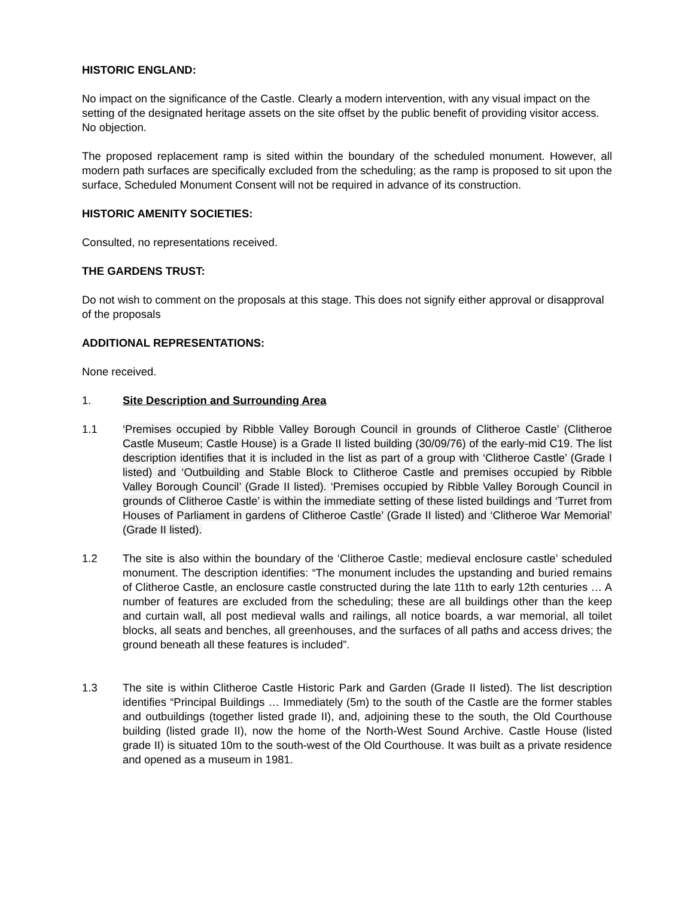HISTORIC ENGLAND:
No impact on the significance of the Castle. Clearly a modern intervention, with any visual impact on the setting of the designated heritage assets on the site offset by the public benefit of providing visitor access. No objection.
The proposed replacement ramp is sited within the boundary of the scheduled monument. However, all modern path surfaces are specifically excluded from the scheduling; as the ramp is proposed to sit upon the surface, Scheduled Monument Consent will not be required in advance of its construction.
HISTORIC AMENITY SOCIETIES:
Consulted, no representations received.
THE GARDENS TRUST:
Do not wish to comment on the proposals at this stage. This does not signify either approval or disapproval of the proposals
ADDITIONAL REPRESENTATIONS:
None received.
1. Site Description and Surrounding Area
1.1 ‘Premises occupied by Ribble Valley Borough Council in grounds of Clitheroe Castle’ (Clitheroe Castle Museum; Castle House) is a Grade II listed building (30/09/76) of the early-mid C19. The list description identifies that it is included in the list as part of a group with ‘Clitheroe Castle’ (Grade I listed) and ‘Outbuilding and Stable Block to Clitheroe Castle and premises occupied by Ribble Valley Borough Council’ (Grade II listed). ‘Premises occupied by Ribble Valley Borough Council in grounds of Clitheroe Castle’ is within the immediate setting of these listed buildings and ‘Turret from Houses of Parliament in gardens of Clitheroe Castle’ (Grade II listed) and ‘Clitheroe War Memorial’ (Grade II listed).
1.2 The site is also within the boundary of the ‘Clitheroe Castle; medieval enclosure castle’ scheduled monument. The description identifies: “The monument includes the upstanding and buried remains of Clitheroe Castle, an enclosure castle constructed during the late 11th to early 12th centuries … A number of features are excluded from the scheduling; these are all buildings other than the keep and curtain wall, all post medieval walls and railings, all notice boards, a war memorial, all toilet blocks, all seats and benches, all greenhouses, and the surfaces of all paths and access drives; the ground beneath all these features is included”.
1.3 The site is within Clitheroe Castle Historic Park and Garden (Grade II listed). The list description identifies “Principal Buildings … Immediately (5m) to the south of the Castle are the former stables and outbuildings (together listed grade II), and, adjoining these to the south, the Old Courthouse building (listed grade II), now the home of the North-West Sound Archive. Castle House (listed grade II) is situated 10m to the south-west of the Old Courthouse. It was built as a private residence and opened as a museum in 1981.